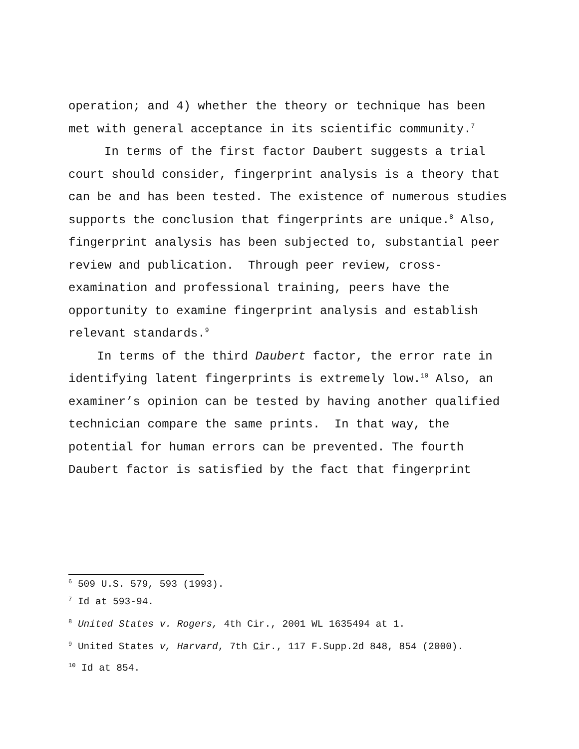operation; and 4) whether the theory or technique has been met with general acceptance in its scientific community.<sup>7</sup>
In terms of the first factor Daubert suggests a trial court should consider, fingerprint analysis is a theory that can be and has been tested. The existence of numerous studies supports the conclusion that fingerprints are unique.<sup>8</sup> Also, fingerprint analysis has been subjected to, substantial peer review and publication. Through peer review, cross-examination and professional training, peers have the opportunity to examine fingerprint analysis and establish relevant standards.<sup>9</sup>
In terms of the third Daubert factor, the error rate in identifying latent fingerprints is extremely low.<sup>10</sup> Also, an examiner’s opinion can be tested by having another qualified technician compare the same prints. In that way, the potential for human errors can be prevented. The fourth Daubert factor is satisfied by the fact that fingerprint
<sup>6</sup> 509 U.S. 579, 593 (1993).
<sup>7</sup> Id at 593-94.
<sup>8</sup> United States v. Rogers, 4th Cir., 2001 WL 1635494 at 1.
<sup>9</sup> United States v, Harvard, 7th Cir., 117 F.Supp.2d 848, 854 (2000).
<sup>10</sup> Id at 854.